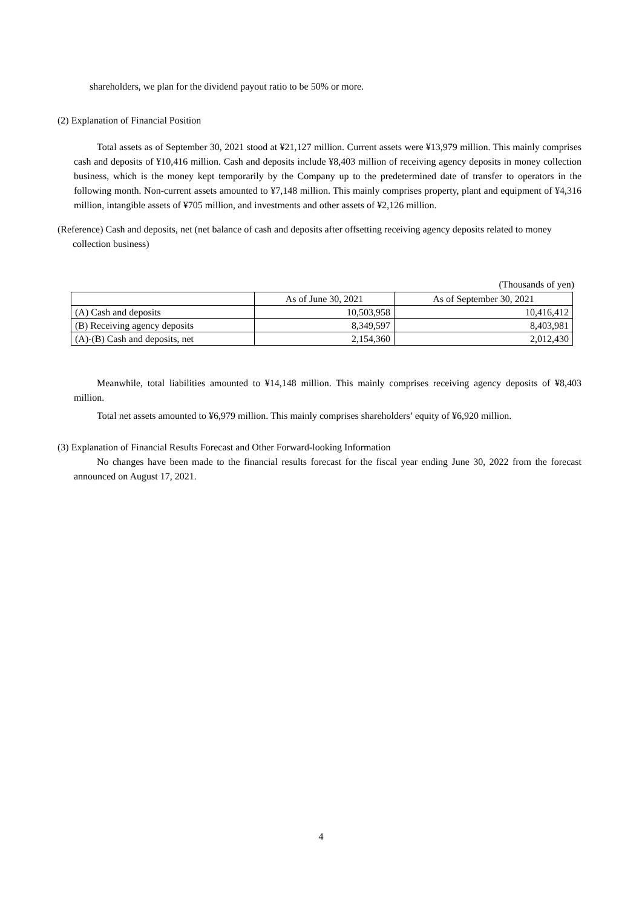shareholders, we plan for the dividend payout ratio to be 50% or more.
(2) Explanation of Financial Position
Total assets as of September 30, 2021 stood at ¥21,127 million. Current assets were ¥13,979 million. This mainly comprises cash and deposits of ¥10,416 million. Cash and deposits include ¥8,403 million of receiving agency deposits in money collection business, which is the money kept temporarily by the Company up to the predetermined date of transfer to operators in the following month. Non-current assets amounted to ¥7,148 million. This mainly comprises property, plant and equipment of ¥4,316 million, intangible assets of ¥705 million, and investments and other assets of ¥2,126 million.
(Reference) Cash and deposits, net (net balance of cash and deposits after offsetting receiving agency deposits related to money collection business)
(Thousands of yen)
| | As of June 30, 2021 | As of September 30, 2021 |
| (A) Cash and deposits | 10,503,958 | 10,416,412 |
| (B) Receiving agency deposits | 8,349,597 | 8,403,981 |
| (A)-(B) Cash and deposits, net | 2,154,360 | 2,012,430 |
Meanwhile, total liabilities amounted to ¥14,148 million. This mainly comprises receiving agency deposits of ¥8,403 million.
Total net assets amounted to ¥6,979 million. This mainly comprises shareholders’ equity of ¥6,920 million.
(3) Explanation of Financial Results Forecast and Other Forward-looking Information
No changes have been made to the financial results forecast for the fiscal year ending June 30, 2022 from the forecast announced on August 17, 2021.
4